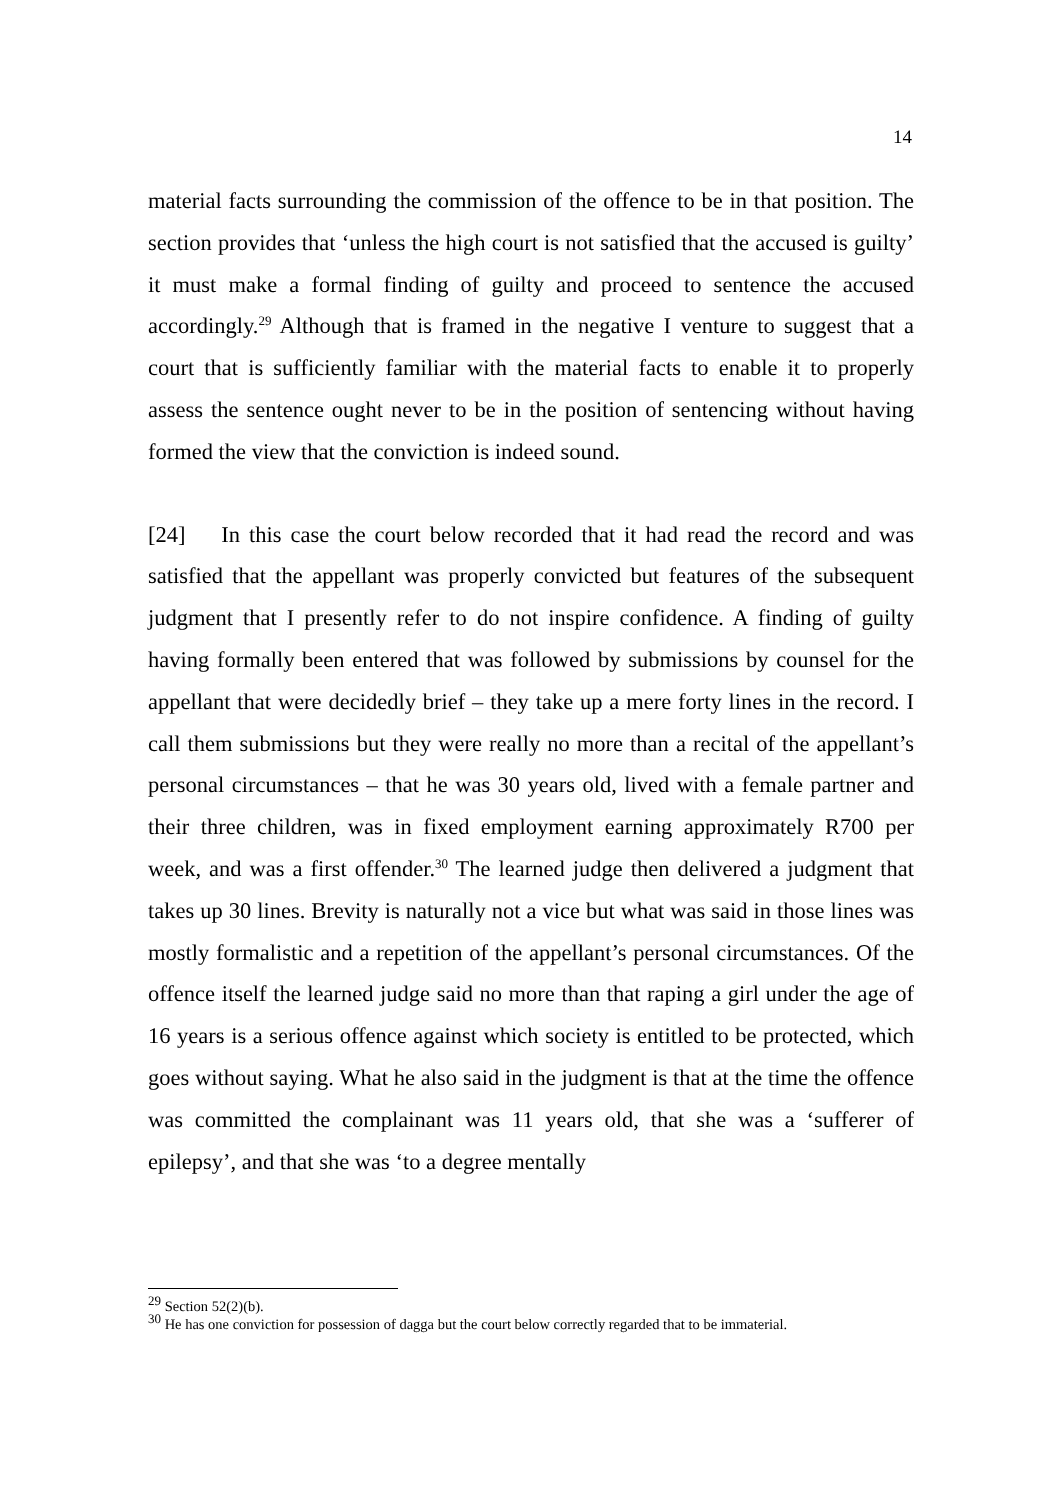14
material facts surrounding the commission of the offence to be in that position. The section provides that ‘unless the high court is not satisfied that the accused is guilty’ it must make a formal finding of guilty and proceed to sentence the accused accordingly.<sup>29</sup> Although that is framed in the negative I venture to suggest that a court that is sufficiently familiar with the material facts to enable it to properly assess the sentence ought never to be in the position of sentencing without having formed the view that the conviction is indeed sound.
[24] In this case the court below recorded that it had read the record and was satisfied that the appellant was properly convicted but features of the subsequent judgment that I presently refer to do not inspire confidence. A finding of guilty having formally been entered that was followed by submissions by counsel for the appellant that were decidedly brief – they take up a mere forty lines in the record. I call them submissions but they were really no more than a recital of the appellant’s personal circumstances – that he was 30 years old, lived with a female partner and their three children, was in fixed employment earning approximately R700 per week, and was a first offender.<sup>30</sup> The learned judge then delivered a judgment that takes up 30 lines. Brevity is naturally not a vice but what was said in those lines was mostly formalistic and a repetition of the appellant’s personal circumstances. Of the offence itself the learned judge said no more than that raping a girl under the age of 16 years is a serious offence against which society is entitled to be protected, which goes without saying. What he also said in the judgment is that at the time the offence was committed the complainant was 11 years old, that she was a ‘sufferer of epilepsy’, and that she was ‘to a degree mentally
<sup>29</sup> Section 52(2)(b).
<sup>30</sup> He has one conviction for possession of dagga but the court below correctly regarded that to be immaterial.